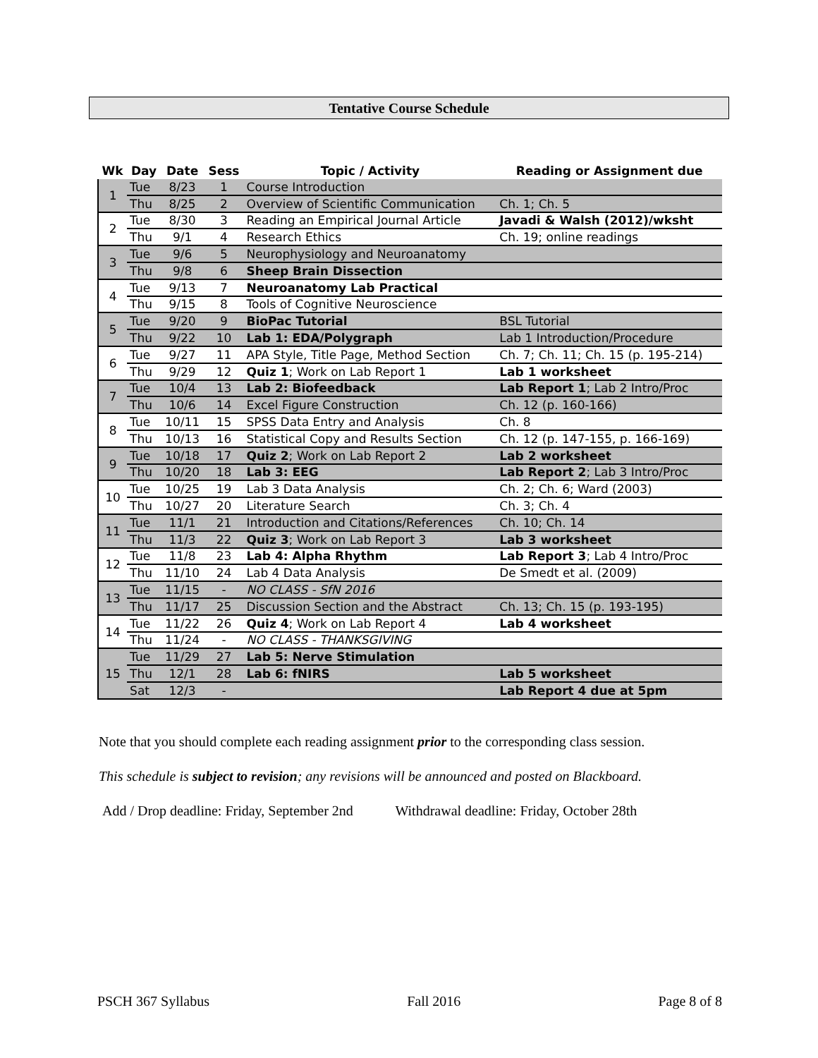Tentative Course Schedule
| Wk | Day | Date | Sess | Topic / Activity | Reading or Assignment due |
| --- | --- | --- | --- | --- | --- |
| 1 | Tue | 8/23 | 1 | Course Introduction | |
| | Thu | 8/25 | 2 | Overview of Scientific Communication | Ch. 1; Ch. 5 |
| 2 | Tue | 8/30 | 3 | Reading an Empirical Journal Article | Javadi & Walsh (2012)/wksht |
| | Thu | 9/1 | 4 | Research Ethics | Ch. 19; online readings |
| 3 | Tue | 9/6 | 5 | Neurophysiology and Neuroanatomy | |
| | Thu | 9/8 | 6 | Sheep Brain Dissection | |
| 4 | Tue | 9/13 | 7 | Neuroanatomy Lab Practical | |
| | Thu | 9/15 | 8 | Tools of Cognitive Neuroscience | |
| 5 | Tue | 9/20 | 9 | BioPac Tutorial | BSL Tutorial |
| | Thu | 9/22 | 10 | Lab 1: EDA/Polygraph | Lab 1 Introduction/Procedure |
| 6 | Tue | 9/27 | 11 | APA Style, Title Page, Method Section | Ch. 7; Ch. 11; Ch. 15 (p. 195-214) |
| | Thu | 9/29 | 12 | Quiz 1 ; Work on Lab Report 1 | Lab 1 worksheet |
| 7 | Tue | 10/4 | 13 | Lab 2: Biofeedback | Lab Report 1 ; Lab 2 Intro/Proc |
| | Thu | 10/6 | 14 | Excel Figure Construction | Ch. 12 (p. 160-166) |
| 8 | Tue | 10/11 | 15 | SPSS Data Entry and Analysis | Ch. 8 |
| | Thu | 10/13 | 16 | Statistical Copy and Results Section | Ch. 12 (p. 147-155, p. 166-169) |
| 9 | Tue | 10/18 | 17 | Quiz 2 ; Work on Lab Report 2 | Lab 2 worksheet |
| | Thu | 10/20 | 18 | Lab 3: EEG | Lab Report 2 ; Lab 3 Intro/Proc |
| 10 | Tue | 10/25 | 19 | Lab 3 Data Analysis | Ch. 2; Ch. 6; Ward (2003) |
| | Thu | 10/27 | 20 | Literature Search | Ch. 3; Ch. 4 |
| 11 | Tue | 11/1 | 21 | Introduction and Citations/References | Ch. 10; Ch. 14 |
| | Thu | 11/3 | 22 | Quiz 3 ; Work on Lab Report 3 | Lab 3 worksheet |
| 12 | Tue | 11/8 | 23 | Lab 4: Alpha Rhythm | Lab Report 3 ; Lab 4 Intro/Proc |
| | Thu | 11/10 | 24 | Lab 4 Data Analysis | De Smedt et al. (2009) |
| 13 | Tue | 11/15 | - | NO CLASS - SfN 2016 | |
| | Thu | 11/17 | 25 | Discussion Section and the Abstract | Ch. 13; Ch. 15 (p. 193-195) |
| 14 | Tue | 11/22 | 26 | Quiz 4 ; Work on Lab Report 4 | Lab 4 worksheet |
| | Thu | 11/24 | - | NO CLASS - THANKSGIVING | |
| 15 | Tue | 11/29 | 27 | Lab 5: Nerve Stimulation | |
| | Thu | 12/1 | 28 | Lab 6: fNIRS | Lab 5 worksheet |
| | Sat | 12/3 | - | | Lab Report 4 due at 5pm |
Note that you should complete each reading assignment prior to the corresponding class session.
This schedule is subject to revision; any revisions will be announced and posted on Blackboard.
Add / Drop deadline: Friday, September 2nd Withdrawal deadline: Friday, October 28th
PSCH 367 Syllabus Fall 2016 Page 8 of 8